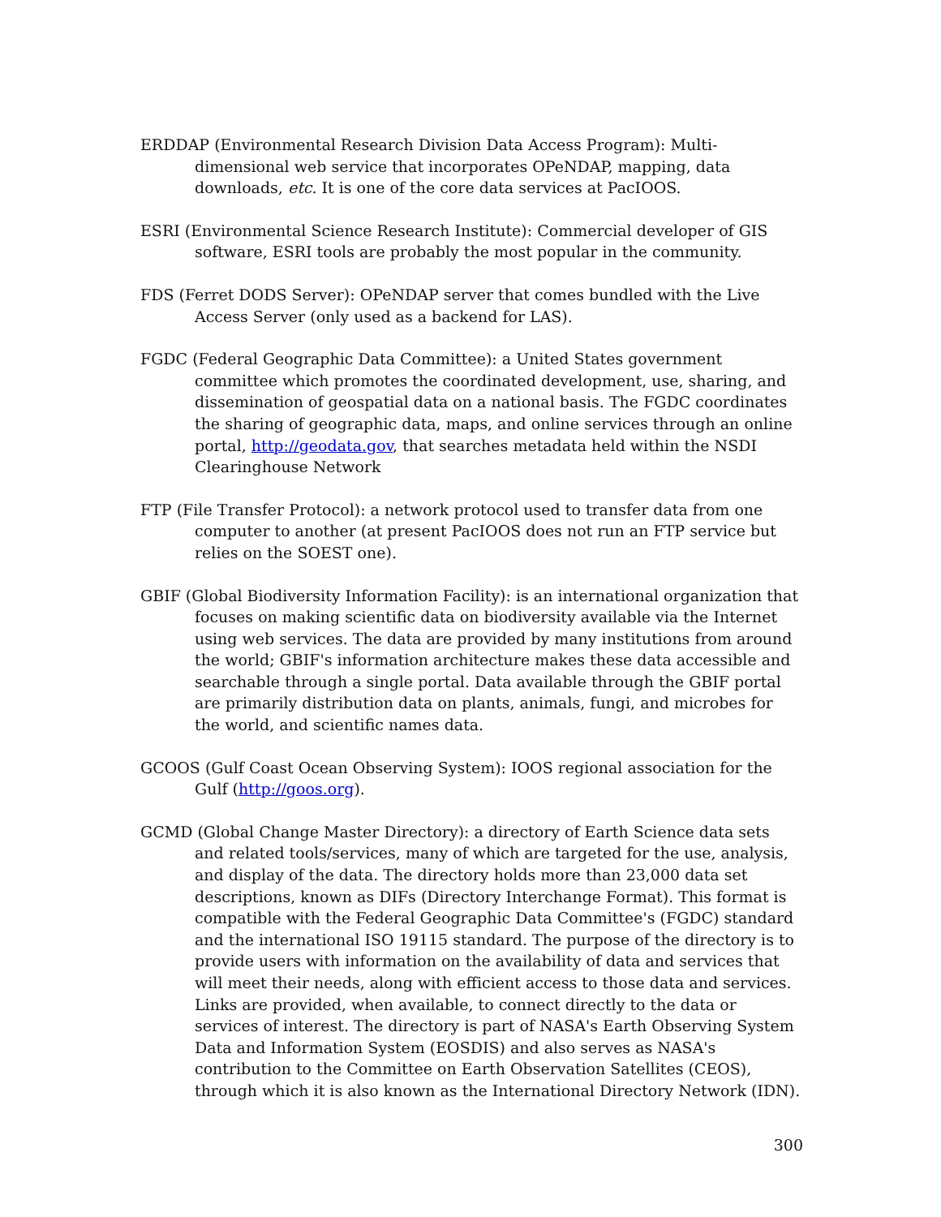ERDDAP (Environmental Research Division Data Access Program): Multi-dimensional web service that incorporates OPeNDAP, mapping, data downloads, etc. It is one of the core data services at PacIOOS.
ESRI (Environmental Science Research Institute): Commercial developer of GIS software, ESRI tools are probably the most popular in the community.
FDS (Ferret DODS Server): OPeNDAP server that comes bundled with the Live Access Server (only used as a backend for LAS).
FGDC (Federal Geographic Data Committee): a United States government committee which promotes the coordinated development, use, sharing, and dissemination of geospatial data on a national basis. The FGDC coordinates the sharing of geographic data, maps, and online services through an online portal, http://geodata.gov, that searches metadata held within the NSDI Clearinghouse Network
FTP (File Transfer Protocol): a network protocol used to transfer data from one computer to another (at present PacIOOS does not run an FTP service but relies on the SOEST one).
GBIF (Global Biodiversity Information Facility): is an international organization that focuses on making scientific data on biodiversity available via the Internet using web services. The data are provided by many institutions from around the world; GBIF's information architecture makes these data accessible and searchable through a single portal. Data available through the GBIF portal are primarily distribution data on plants, animals, fungi, and microbes for the world, and scientific names data.
GCOOS (Gulf Coast Ocean Observing System): IOOS regional association for the Gulf (http://goos.org).
GCMD (Global Change Master Directory): a directory of Earth Science data sets and related tools/services, many of which are targeted for the use, analysis, and display of the data. The directory holds more than 23,000 data set descriptions, known as DIFs (Directory Interchange Format). This format is compatible with the Federal Geographic Data Committee's (FGDC) standard and the international ISO 19115 standard. The purpose of the directory is to provide users with information on the availability of data and services that will meet their needs, along with efficient access to those data and services. Links are provided, when available, to connect directly to the data or services of interest. The directory is part of NASA's Earth Observing System Data and Information System (EOSDIS) and also serves as NASA's contribution to the Committee on Earth Observation Satellites (CEOS), through which it is also known as the International Directory Network (IDN).
300